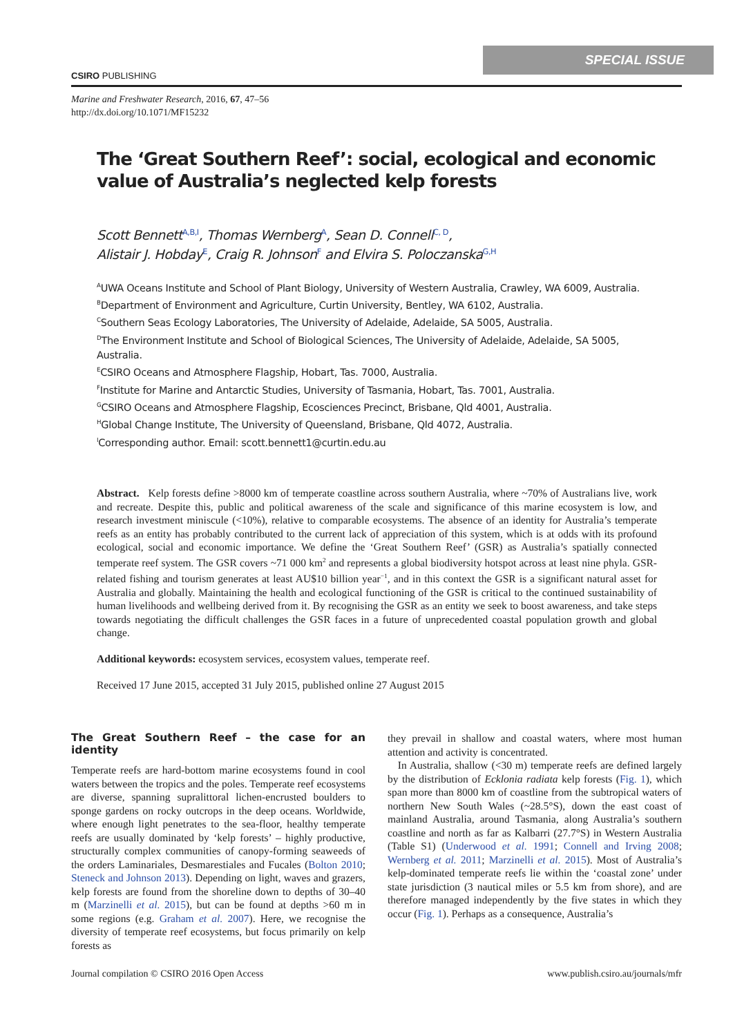SPECIAL ISSUE
CSIRO PUBLISHING
Marine and Freshwater Research, 2016, 67, 47–56
http://dx.doi.org/10.1071/MF15232
The ‘Great Southern Reef’: social, ecological and economic value of Australia’s neglected kelp forests
Scott Bennett<sup>A,B,I</sup>, Thomas Wernberg<sup>A</sup>, Sean D. Connell<sup>C, D</sup>,
Alistair J. Hobday<sup>E</sup>, Craig R. Johnson<sup>F</sup> and Elvira S. Poloczanska<sup>G,H</sup>
<sup>A</sup>UWA Oceans Institute and School of Plant Biology, University of Western Australia, Crawley, WA 6009, Australia.
<sup>B</sup>Department of Environment and Agriculture, Curtin University, Bentley, WA 6102, Australia.
<sup>C</sup>Southern Seas Ecology Laboratories, The University of Adelaide, Adelaide, SA 5005, Australia.
<sup>D</sup>The Environment Institute and School of Biological Sciences, The University of Adelaide, Adelaide, SA 5005, Australia.
<sup>E</sup>CSIRO Oceans and Atmosphere Flagship, Hobart, Tas. 7000, Australia.
<sup>F</sup>Institute for Marine and Antarctic Studies, University of Tasmania, Hobart, Tas. 7001, Australia.
<sup>G</sup>CSIRO Oceans and Atmosphere Flagship, Ecosciences Precinct, Brisbane, Qld 4001, Australia.
<sup>H</sup>Global Change Institute, The University of Queensland, Brisbane, Qld 4072, Australia.
<sup>I</sup>Corresponding author. Email: scott.bennett1@curtin.edu.au
Abstract. Kelp forests define >8000 km of temperate coastline across southern Australia, where ~70% of Australians live, work and recreate. Despite this, public and political awareness of the scale and significance of this marine ecosystem is low, and research investment miniscule (<10%), relative to comparable ecosystems. The absence of an identity for Australia’s temperate reefs as an entity has probably contributed to the current lack of appreciation of this system, which is at odds with its profound ecological, social and economic importance. We define the ‘Great Southern Reef’ (GSR) as Australia’s spatially connected temperate reef system. The GSR covers ~71 000 km<sup>2</sup> and represents a global biodiversity hotspot across at least nine phyla. GSR-related fishing and tourism generates at least AU$10 billion year<sup>−1</sup>, and in this context the GSR is a significant natural asset for Australia and globally. Maintaining the health and ecological functioning of the GSR is critical to the continued sustainability of human livelihoods and wellbeing derived from it. By recognising the GSR as an entity we seek to boost awareness, and take steps towards negotiating the difficult challenges the GSR faces in a future of unprecedented coastal population growth and global change.
Additional keywords: ecosystem services, ecosystem values, temperate reef.
Received 17 June 2015, accepted 31 July 2015, published online 27 August 2015
The Great Southern Reef – the case for an identity
Temperate reefs are hard-bottom marine ecosystems found in cool waters between the tropics and the poles. Temperate reef ecosystems are diverse, spanning supralittoral lichen-encrusted boulders to sponge gardens on rocky outcrops in the deep oceans. Worldwide, where enough light penetrates to the sea-floor, healthy temperate reefs are usually dominated by ‘kelp forests’ – highly productive, structurally complex communities of canopy-forming seaweeds of the orders Laminariales, Desmarestiales and Fucales (Bolton 2010; Steneck and Johnson 2013). Depending on light, waves and grazers, kelp forests are found from the shoreline down to depths of 30–40 m (Marzinelli et al. 2015), but can be found at depths >60 m in some regions (e.g. Graham et al. 2007). Here, we recognise the diversity of temperate reef ecosystems, but focus primarily on kelp forests as
they prevail in shallow and coastal waters, where most human attention and activity is concentrated.
In Australia, shallow (<30 m) temperate reefs are defined largely by the distribution of Ecklonia radiata kelp forests (Fig. 1), which span more than 8000 km of coastline from the subtropical waters of northern New South Wales (~28.5°S), down the east coast of mainland Australia, around Tasmania, along Australia’s southern coastline and north as far as Kalbarri (27.7°S) in Western Australia (Table S1) (Underwood et al. 1991; Connell and Irving 2008; Wernberg et al. 2011; Marzinelli et al. 2015). Most of Australia’s kelp-dominated temperate reefs lie within the ‘coastal zone’ under state jurisdiction (3 nautical miles or 5.5 km from shore), and are therefore managed independently by the five states in which they occur (Fig. 1). Perhaps as a consequence, Australia’s
Journal compilation © CSIRO 2016 Open Access www.publish.csiro.au/journals/mfr